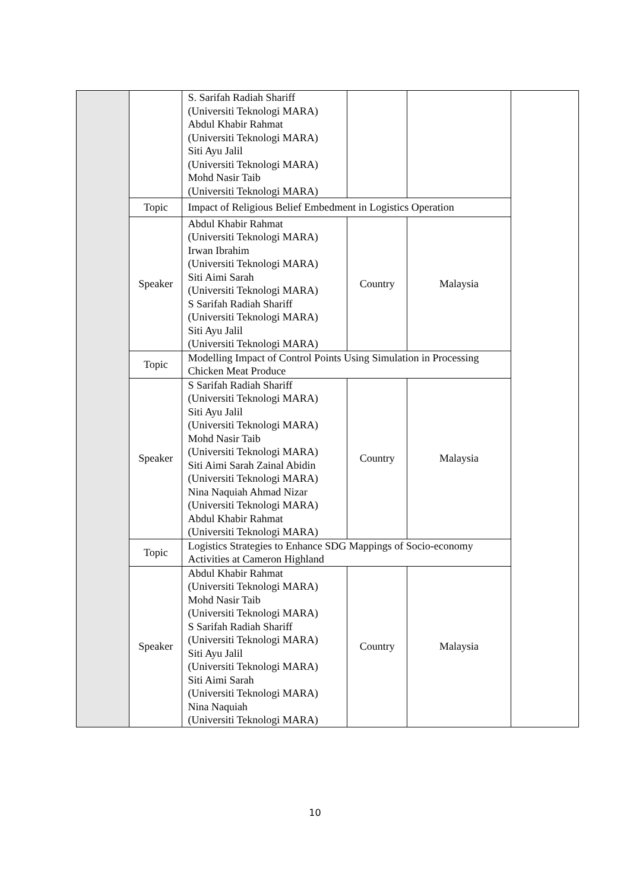| | | S. Sarifah Radiah Shariff (Universiti Teknologi MARA) Abdul Khabir Rahmat (Universiti Teknologi MARA) Siti Ayu Jalil (Universiti Teknologi MARA) Mohd Nasir Taib (Universiti Teknologi MARA) | | | |
| | Topic | Impact of Religious Belief Embedment in Logistics Operation | | | |
| | Speaker | Abdul Khabir Rahmat (Universiti Teknologi MARA) Irwan Ibrahim (Universiti Teknologi MARA) Siti Aimi Sarah (Universiti Teknologi MARA) S Sarifah Radiah Shariff (Universiti Teknologi MARA) Siti Ayu Jalil (Universiti Teknologi MARA) | Country | Malaysia | |
| | Topic | Modelling Impact of Control Points Using Simulation in Processing Chicken Meat Produce | | | |
| | Speaker | S Sarifah Radiah Shariff (Universiti Teknologi MARA) Siti Ayu Jalil (Universiti Teknologi MARA) Mohd Nasir Taib (Universiti Teknologi MARA) Siti Aimi Sarah Zainal Abidin (Universiti Teknologi MARA) Nina Naquiah Ahmad Nizar (Universiti Teknologi MARA) Abdul Khabir Rahmat (Universiti Teknologi MARA) | Country | Malaysia | |
| | Topic | Logistics Strategies to Enhance SDG Mappings of Socio-economy Activities at Cameron Highland | | | |
| | Speaker | Abdul Khabir Rahmat (Universiti Teknologi MARA) Mohd Nasir Taib (Universiti Teknologi MARA) S Sarifah Radiah Shariff (Universiti Teknologi MARA) Siti Ayu Jalil (Universiti Teknologi MARA) Siti Aimi Sarah (Universiti Teknologi MARA) Nina Naquiah (Universiti Teknologi MARA) | Country | Malaysia | |
10